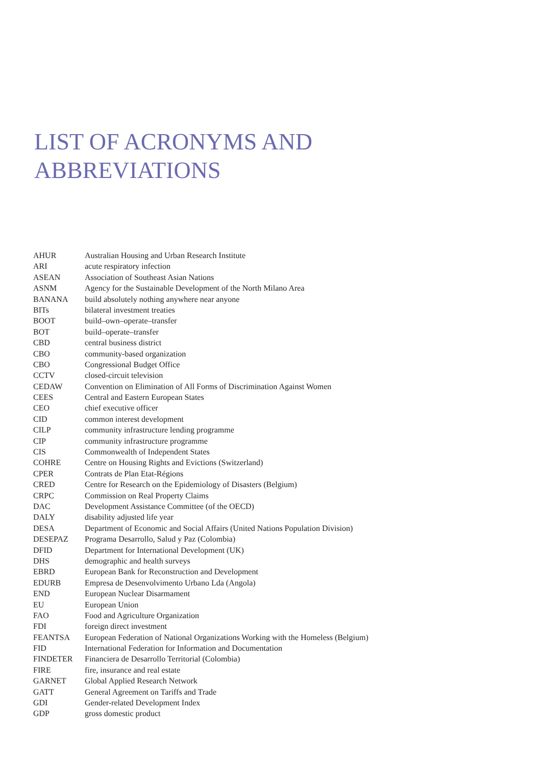LIST OF ACRONYMS AND
ABBREVIATIONS
| AHUR | Australian Housing and Urban Research Institute |
| ARI | acute respiratory infection |
| ASEAN | Association of Southeast Asian Nations |
| ASNM | Agency for the Sustainable Development of the North Milano Area |
| BANANA | build absolutely nothing anywhere near anyone |
| BITs | bilateral investment treaties |
| BOOT | build–own–operate–transfer |
| BOT | build–operate–transfer |
| CBD | central business district |
| CBO | community-based organization |
| CBO | Congressional Budget Office |
| CCTV | closed-circuit television |
| CEDAW | Convention on Elimination of All Forms of Discrimination Against Women |
| CEES | Central and Eastern European States |
| CEO | chief executive officer |
| CID | common interest development |
| CILP | community infrastructure lending programme |
| CIP | community infrastructure programme |
| CIS | Commonwealth of Independent States |
| COHRE | Centre on Housing Rights and Evictions (Switzerland) |
| CPER | Contrats de Plan Etat-Régions |
| CRED | Centre for Research on the Epidemiology of Disasters (Belgium) |
| CRPC | Commission on Real Property Claims |
| DAC | Development Assistance Committee (of the OECD) |
| DALY | disability adjusted life year |
| DESA | Department of Economic and Social Affairs (United Nations Population Division) |
| DESEPAZ | Programa Desarrollo, Salud y Paz (Colombia) |
| DFID | Department for International Development (UK) |
| DHS | demographic and health surveys |
| EBRD | European Bank for Reconstruction and Development |
| EDURB | Empresa de Desenvolvimento Urbano Lda (Angola) |
| END | European Nuclear Disarmament |
| EU | European Union |
| FAO | Food and Agriculture Organization |
| FDI | foreign direct investment |
| FEANTSA | European Federation of National Organizations Working with the Homeless (Belgium) |
| FID | International Federation for Information and Documentation |
| FINDETER | Financiera de Desarrollo Territorial (Colombia) |
| FIRE | fire, insurance and real estate |
| GARNET | Global Applied Research Network |
| GATT | General Agreement on Tariffs and Trade |
| GDI | Gender-related Development Index |
| GDP | gross domestic product |